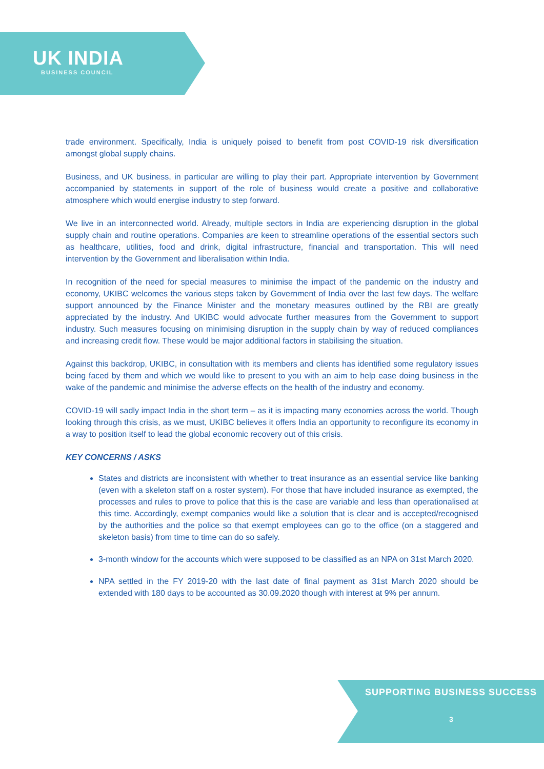UK INDIA
BUSINESS COUNCIL
trade environment. Specifically, India is uniquely poised to benefit from post COVID-19 risk diversification amongst global supply chains.
Business, and UK business, in particular are willing to play their part. Appropriate intervention by Government accompanied by statements in support of the role of business would create a positive and collaborative atmosphere which would energise industry to step forward.
We live in an interconnected world. Already, multiple sectors in India are experiencing disruption in the global supply chain and routine operations. Companies are keen to streamline operations of the essential sectors such as healthcare, utilities, food and drink, digital infrastructure, financial and transportation. This will need intervention by the Government and liberalisation within India.
In recognition of the need for special measures to minimise the impact of the pandemic on the industry and economy, UKIBC welcomes the various steps taken by Government of India over the last few days. The welfare support announced by the Finance Minister and the monetary measures outlined by the RBI are greatly appreciated by the industry. And UKIBC would advocate further measures from the Government to support industry. Such measures focusing on minimising disruption in the supply chain by way of reduced compliances and increasing credit flow. These would be major additional factors in stabilising the situation.
Against this backdrop, UKIBC, in consultation with its members and clients has identified some regulatory issues being faced by them and which we would like to present to you with an aim to help ease doing business in the wake of the pandemic and minimise the adverse effects on the health of the industry and economy.
COVID-19 will sadly impact India in the short term – as it is impacting many economies across the world. Though looking through this crisis, as we must, UKIBC believes it offers India an opportunity to reconfigure its economy in a way to position itself to lead the global economic recovery out of this crisis.
KEY CONCERNS / ASKS
States and districts are inconsistent with whether to treat insurance as an essential service like banking (even with a skeleton staff on a roster system). For those that have included insurance as exempted, the processes and rules to prove to police that this is the case are variable and less than operationalised at this time. Accordingly, exempt companies would like a solution that is clear and is accepted/recognised by the authorities and the police so that exempt employees can go to the office (on a staggered and skeleton basis) from time to time can do so safely.
3-month window for the accounts which were supposed to be classified as an NPA on 31st March 2020.
NPA settled in the FY 2019-20 with the last date of final payment as 31st March 2020 should be extended with 180 days to be accounted as 30.09.2020 though with interest at 9% per annum.
SUPPORTING BUSINESS SUCCESS
3